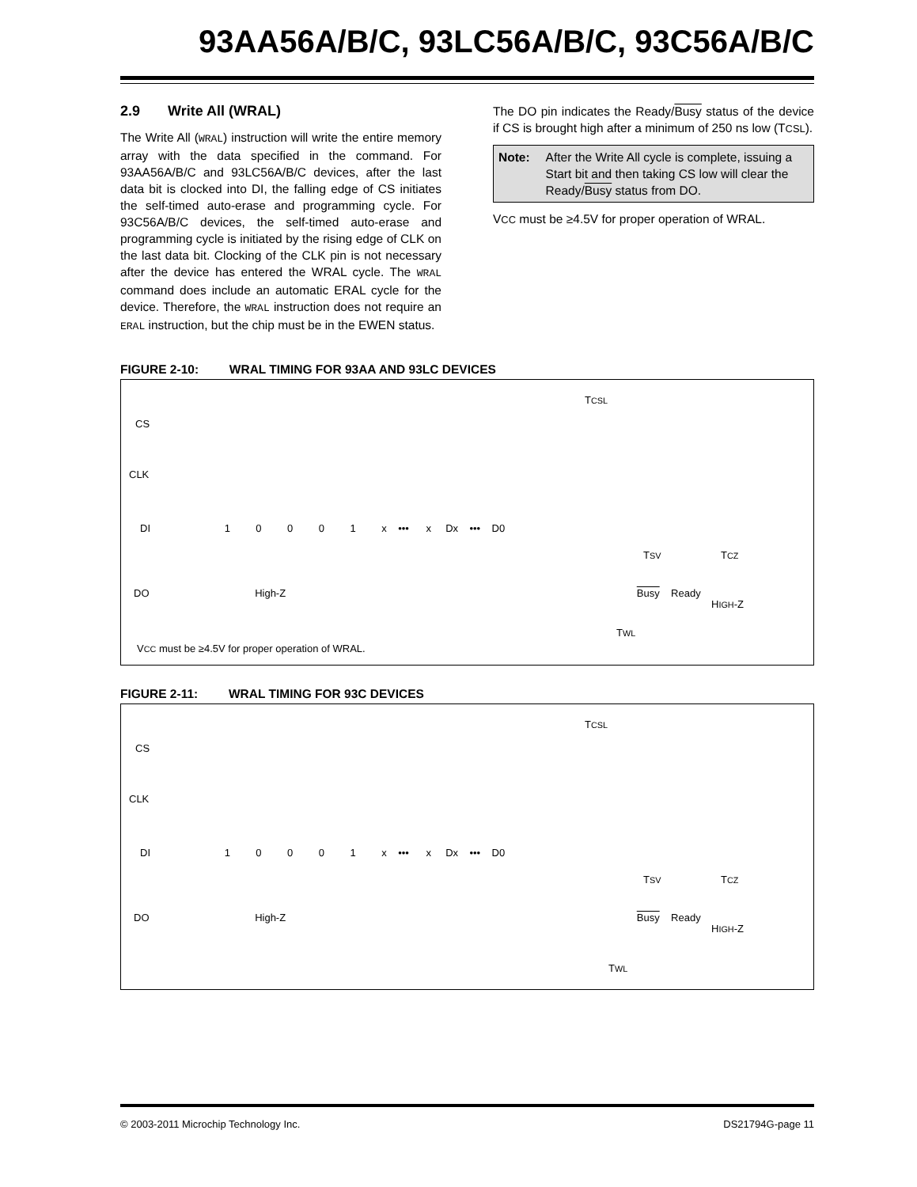93AA56A/B/C, 93LC56A/B/C, 93C56A/B/C
2.9 Write All (WRAL)
The Write All (WRAL) instruction will write the entire memory array with the data specified in the command. For 93AA56A/B/C and 93LC56A/B/C devices, after the last data bit is clocked into DI, the falling edge of CS initiates the self-timed auto-erase and programming cycle. For 93C56A/B/C devices, the self-timed auto-erase and programming cycle is initiated by the rising edge of CLK on the last data bit. Clocking of the CLK pin is not necessary after the device has entered the WRAL cycle. The WRAL command does include an automatic ERAL cycle for the device. Therefore, the WRAL instruction does not require an ERAL instruction, but the chip must be in the EWEN status.
The DO pin indicates the Ready/Busy status of the device if CS is brought high after a minimum of 250 ns low (TCSL).
Note: After the Write All cycle is complete, issuing a Start bit and then taking CS low will clear the Ready/Busy status from DO.
VCC must be ≥4.5V for proper operation of WRAL.
FIGURE 2-10: WRAL TIMING FOR 93AA AND 93LC DEVICES
CS
CLK
DI 1 0 0 0 1 x ••• x Dx ••• D0
TCSL
TSV TCZ
DO High-Z Busy Ready
HIGH-Z
TWL
VCC must be ≥4.5V for proper operation of WRAL.
FIGURE 2-11: WRAL TIMING FOR 93C DEVICES
CS
CLK
DI 1 0 0 0 1 x ••• x Dx ••• D0
TCSL
TSV TCZ
DO High-Z Busy Ready
HIGH-Z
TWL
© 2003-2011 Microchip Technology Inc. DS21794G-page 11